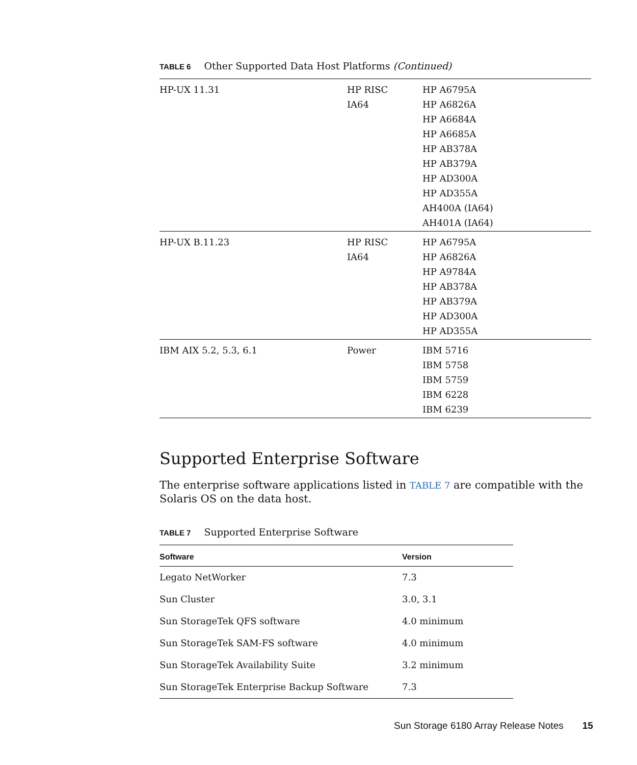TABLE 6 Other Supported Data Host Platforms (Continued)
| HP-UX 11.31 | HP RISC IA64 | HP A6795A HP A6826A HP A6684A HP A6685A HP AB378A HP AB379A HP AD300A HP AD355A AH400A (IA64) AH401A (IA64) |
| HP-UX B.11.23 | HP RISC IA64 | HP A6795A HP A6826A HP A9784A HP AB378A HP AB379A HP AD300A HP AD355A |
| IBM AIX 5.2, 5.3, 6.1 | Power | IBM 5716 IBM 5758 IBM 5759 IBM 6228 IBM 6239 |
Supported Enterprise Software
The enterprise software applications listed in TABLE 7 are compatible with the Solaris OS on the data host.
TABLE 7 Supported Enterprise Software
| Software | Version |
| --- | --- |
| Legato NetWorker | 7.3 |
| Sun Cluster | 3.0, 3.1 |
| Sun StorageTek QFS software | 4.0 minimum |
| Sun StorageTek SAM-FS software | 4.0 minimum |
| Sun StorageTek Availability Suite | 3.2 minimum |
| Sun StorageTek Enterprise Backup Software | 7.3 |
Sun Storage 6180 Array Release Notes 15